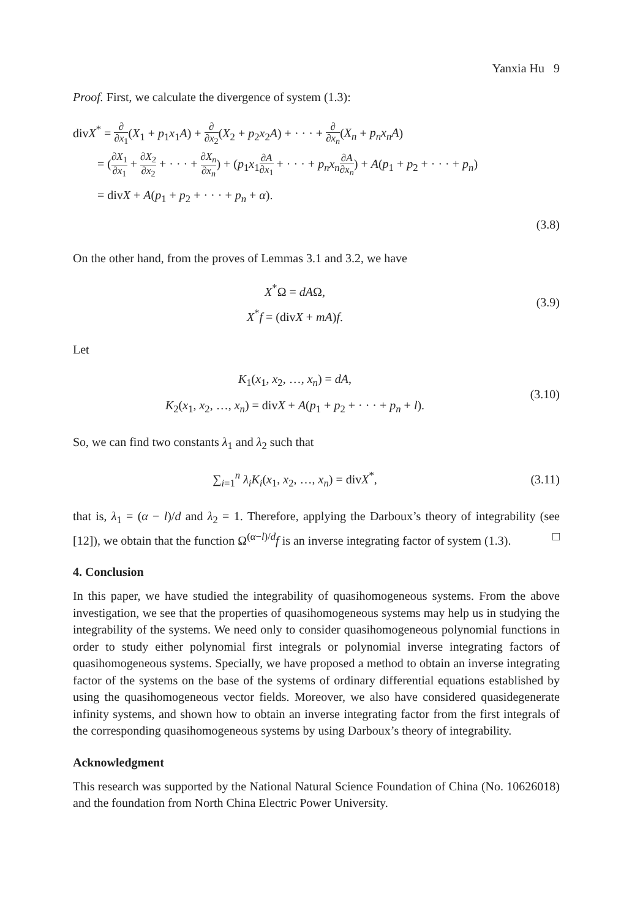Yanxia Hu 9
Proof. First, we calculate the divergence of system (1.3):
divX<sup>*</sup> = ∂ ∂x<sub>1</sub>(X<sub>1</sub> + p<sub>1</sub>x<sub>1</sub>A) + ∂ ∂x<sub>2</sub>(X<sub>2</sub> + p<sub>2</sub>x<sub>2</sub>A) + · · · + ∂ ∂x<sub>n</sub>(X<sub>n</sub> + p<sub>n</sub>x<sub>n</sub>A)
= (∂X<sub>1</sub> ∂x<sub>1</sub> + ∂X<sub>2</sub> ∂x<sub>2</sub> + · · · + ∂X<sub>n</sub> ∂x<sub>n</sub>) + (p<sub>1</sub>x<sub>1</sub>∂A ∂x<sub>1</sub> + · · · + p<sub>n</sub>x<sub>n</sub>∂A ∂x<sub>n</sub>) + A(p<sub>1</sub> + p<sub>2</sub> + · · · + p<sub>n</sub>)
= divX + A(p<sub>1</sub> + p<sub>2</sub> + · · · + p<sub>n</sub> + α).
(3.8)
On the other hand, from the proves of Lemmas 3.1 and 3.2, we have
X<sup>*</sup>Ω = dAΩ,
X<sup>*</sup>f = (divX + mA)f.
(3.9)
Let
K<sub>1</sub>(x<sub>1</sub>, x<sub>2</sub>, …, x<sub>n</sub>) = dA,
K<sub>2</sub>(x<sub>1</sub>, x<sub>2</sub>, …, x<sub>n</sub>) = divX + A(p<sub>1</sub> + p<sub>2</sub> + · · · + p<sub>n</sub> + l).
(3.10)
So, we can find two constants λ<sub>1</sub> and λ<sub>2</sub> such that
∑<sub>i=1</sub><sup>n</sup> λ<sub>i</sub>K<sub>i</sub>(x<sub>1</sub>, x<sub>2</sub>, …, x<sub>n</sub>) = divX<sup>*</sup>,
(3.11)
that is, λ<sub>1</sub> = (α − l)/d and λ<sub>2</sub> = 1. Therefore, applying the Darboux’s theory of integrability (see [12]), we obtain that the function Ω<sup>(α−l)/d</sup>f is an inverse integrating factor of system (1.3). □
4. Conclusion
In this paper, we have studied the integrability of quasihomogeneous systems. From the above investigation, we see that the properties of quasihomogeneous systems may help us in studying the integrability of the systems. We need only to consider quasihomogeneous polynomial functions in order to study either polynomial first integrals or polynomial inverse integrating factors of quasihomogeneous systems. Specially, we have proposed a method to obtain an inverse integrating factor of the systems on the base of the systems of ordinary differential equations established by using the quasihomogeneous vector fields. Moreover, we also have considered quasidegenerate infinity systems, and shown how to obtain an inverse integrating factor from the first integrals of the corresponding quasihomogeneous systems by using Darboux’s theory of integrability.
Acknowledgment
This research was supported by the National Natural Science Foundation of China (No. 10626018) and the foundation from North China Electric Power University.